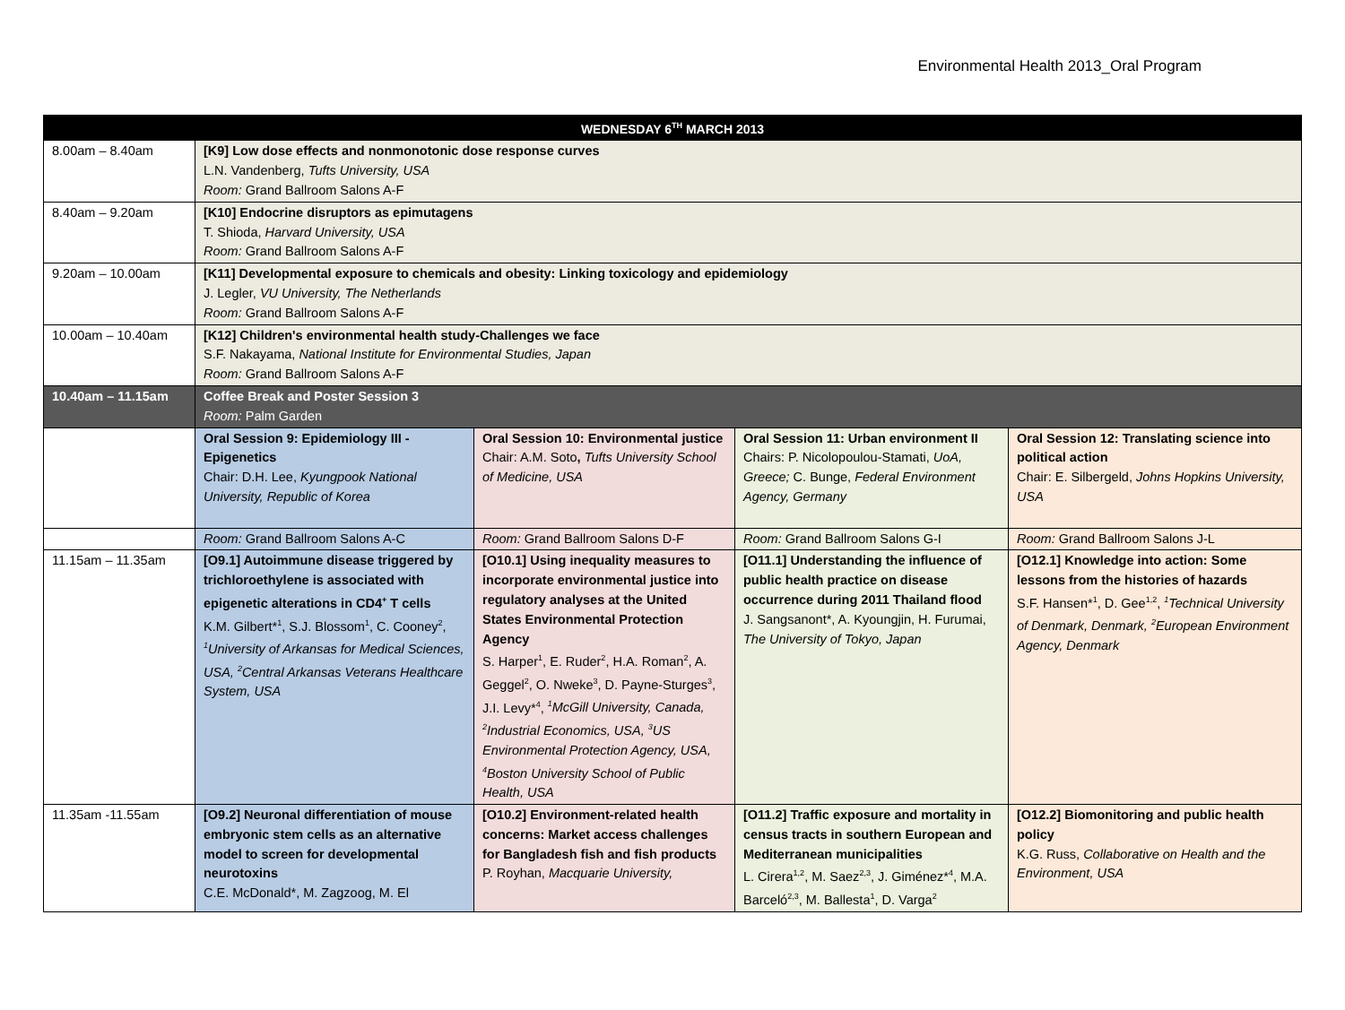Environmental Health 2013_Oral Program
| WEDNESDAY 6<sup>TH</sup> MARCH 2013 | | | | |
| --- | --- | --- | --- | --- |
| 8.00am – 8.40am | [K9] Low dose effects and nonmonotonic dose response curves L.N. Vandenberg, Tufts University, USA Room: Grand Ballroom Salons A-F | | | |
| 8.40am – 9.20am | [K10] Endocrine disruptors as epimutagens T. Shioda, Harvard University, USA Room: Grand Ballroom Salons A-F | | | |
| 9.20am – 10.00am | [K11] Developmental exposure to chemicals and obesity: Linking toxicology and epidemiology J. Legler, VU University, The Netherlands Room: Grand Ballroom Salons A-F | | | |
| 10.00am – 10.40am | [K12] Children's environmental health study-Challenges we face S.F. Nakayama, National Institute for Environmental Studies, Japan Room: Grand Ballroom Salons A-F | | | |
| 10.40am – 11.15am | Coffee Break and Poster Session 3 Room: Palm Garden | | | |
| | Oral Session 9: Epidemiology III - Epigenetics Chair: D.H. Lee, Kyungpook National University, Republic of Korea | Oral Session 10: Environmental justice Chair: A.M. Soto , Tufts University School of Medicine, USA | Oral Session 11: Urban environment II Chairs: P. Nicolopoulou-Stamati, UoA, Greece; C. Bunge, Federal Environment Agency, Germany | Oral Session 12: Translating science into political action Chair: E. Silbergeld, Johns Hopkins University, USA |
| | Room: Grand Ballroom Salons A-C | Room: Grand Ballroom Salons D-F | Room: Grand Ballroom Salons G-I | Room: Grand Ballroom Salons J-L |
| 11.15am – 11.35am | [O9.1] Autoimmune disease triggered by trichloroethylene is associated with epigenetic alterations in CD4<sup>+</sup> T cells K.M. Gilbert*<sup>1</sup>, S.J. Blossom<sup>1</sup>, C. Cooney<sup>2</sup>, <sup>1</sup>University of Arkansas for Medical Sciences, USA, <sup>2</sup>Central Arkansas Veterans Healthcare System, USA | [O10.1] Using inequality measures to incorporate environmental justice into regulatory analyses at the United States Environmental Protection Agency S. Harper<sup>1</sup>, E. Ruder<sup>2</sup>, H.A. Roman<sup>2</sup>, A. Geggel<sup>2</sup>, O. Nweke<sup>3</sup>, D. Payne-Sturges<sup>3</sup>, J.I. Levy*<sup>4</sup>, <sup>1</sup>McGill University, Canada, <sup>2</sup>Industrial Economics, USA, <sup>3</sup>US Environmental Protection Agency, USA, <sup>4</sup>Boston University School of Public Health, USA | [O11.1] Understanding the influence of public health practice on disease occurrence during 2011 Thailand flood J. Sangsanont*, A. Kyoungjin, H. Furumai, The University of Tokyo, Japan | [O12.1] Knowledge into action: Some lessons from the histories of hazards S.F. Hansen*<sup>1</sup>, D. Gee<sup>1,2</sup>, <sup>1</sup>Technical University of Denmark, Denmark, <sup>2</sup>European Environment Agency, Denmark |
| 11.35am -11.55am | [O9.2] Neuronal differentiation of mouse embryonic stem cells as an alternative model to screen for developmental neurotoxins C.E. McDonald*, M. Zagzoog, M. El | [O10.2] Environment-related health concerns: Market access challenges for Bangladesh fish and fish products P. Royhan, Macquarie University, | [O11.2] Traffic exposure and mortality in census tracts in southern European and Mediterranean municipalities L. Cirera<sup>1,2</sup>, M. Saez<sup>2,3</sup>, J. Giménez*<sup>4</sup>, M.A. Barceló<sup>2,3</sup>, M. Ballesta<sup>1</sup>, D. Varga<sup>2</sup> | [O12.2] Biomonitoring and public health policy K.G. Russ, Collaborative on Health and the Environment, USA |